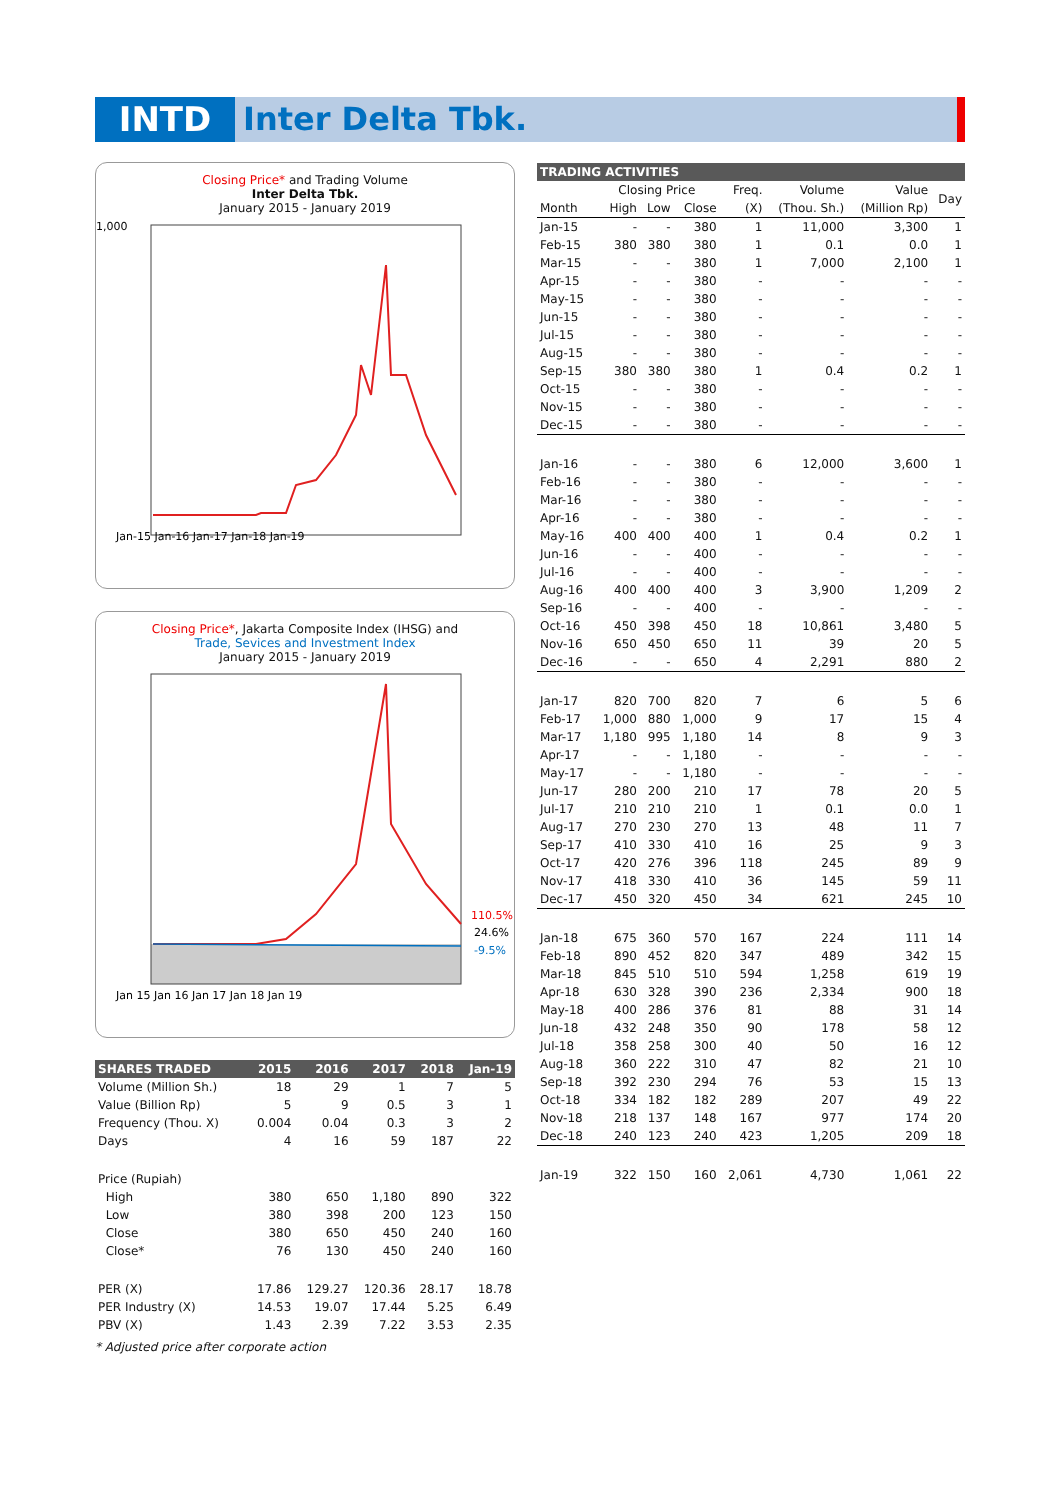INTD Inter Delta Tbk.
Closing Price* and Trading Volume
Inter Delta Tbk.
January 2015 - January 2019
1,000
Jan-15 Jan-16 Jan-17 Jan-18 Jan-19
Closing Price*, Jakarta Composite Index (IHSG) and
Trade, Sevices and Investment Index
January 2015 - January 2019
110.5%
24.6%
-9.5%
Jan 15 Jan 16 Jan 17 Jan 18 Jan 19
| SHARES TRADED | 2015 | 2016 | 2017 | 2018 | Jan-19 |
| --- | --- | --- | --- | --- | --- |
| Volume (Million Sh.) | 18 | 29 | 1 | 7 | 5 |
| Value (Billion Rp) | 5 | 9 | 0.5 | 3 | 1 |
| Frequency (Thou. X) | 0.004 | 0.04 | 0.3 | 3 | 2 |
| Days | 4 | 16 | 59 | 187 | 22 |
| Price (Rupiah) | | | | | |
| High | 380 | 650 | 1,180 | 890 | 322 |
| Low | 380 | 398 | 200 | 123 | 150 |
| Close | 380 | 650 | 450 | 240 | 160 |
| Close* | 76 | 130 | 450 | 240 | 160 |
| PER (X) | 17.86 | 129.27 | 120.36 | 28.17 | 18.78 |
| PER Industry (X) | 14.53 | 19.07 | 17.44 | 5.25 | 6.49 |
| PBV (X) | 1.43 | 2.39 | 7.22 | 3.53 | 2.35 |
* Adjusted price after corporate action
| TRADING ACTIVITIES | | | | | | | |
| --- | --- | --- | --- | --- | --- | --- | --- |
| | Closing Price | | | Freq. | Volume | Value | Day |
| Month | High | Low | Close | (X) | (Thou. Sh.) | (Million Rp) | |
| Jan-15 | - | - | 380 | 1 | 11,000 | 3,300 | 1 |
| Feb-15 | 380 | 380 | 380 | 1 | 0.1 | 0.0 | 1 |
| Mar-15 | - | - | 380 | 1 | 7,000 | 2,100 | 1 |
| Apr-15 | - | - | 380 | - | - | - | - |
| May-15 | - | - | 380 | - | - | - | - |
| Jun-15 | - | - | 380 | - | - | - | - |
| Jul-15 | - | - | 380 | - | - | - | - |
| Aug-15 | - | - | 380 | - | - | - | - |
| Sep-15 | 380 | 380 | 380 | 1 | 0.4 | 0.2 | 1 |
| Oct-15 | - | - | 380 | - | - | - | - |
| Nov-15 | - | - | 380 | - | - | - | - |
| Dec-15 | - | - | 380 | - | - | - | - |
| Jan-16 | - | - | 380 | 6 | 12,000 | 3,600 | 1 |
| Feb-16 | - | - | 380 | - | - | - | - |
| Mar-16 | - | - | 380 | - | - | - | - |
| Apr-16 | - | - | 380 | - | - | - | - |
| May-16 | 400 | 400 | 400 | 1 | 0.4 | 0.2 | 1 |
| Jun-16 | - | - | 400 | - | - | - | - |
| Jul-16 | - | - | 400 | - | - | - | - |
| Aug-16 | 400 | 400 | 400 | 3 | 3,900 | 1,209 | 2 |
| Sep-16 | - | - | 400 | - | - | - | - |
| Oct-16 | 450 | 398 | 450 | 18 | 10,861 | 3,480 | 5 |
| Nov-16 | 650 | 450 | 650 | 11 | 39 | 20 | 5 |
| Dec-16 | - | - | 650 | 4 | 2,291 | 880 | 2 |
| Jan-17 | 820 | 700 | 820 | 7 | 6 | 5 | 6 |
| Feb-17 | 1,000 | 880 | 1,000 | 9 | 17 | 15 | 4 |
| Mar-17 | 1,180 | 995 | 1,180 | 14 | 8 | 9 | 3 |
| Apr-17 | - | - | 1,180 | - | - | - | - |
| May-17 | - | - | 1,180 | - | - | - | - |
| Jun-17 | 280 | 200 | 210 | 17 | 78 | 20 | 5 |
| Jul-17 | 210 | 210 | 210 | 1 | 0.1 | 0.0 | 1 |
| Aug-17 | 270 | 230 | 270 | 13 | 48 | 11 | 7 |
| Sep-17 | 410 | 330 | 410 | 16 | 25 | 9 | 3 |
| Oct-17 | 420 | 276 | 396 | 118 | 245 | 89 | 9 |
| Nov-17 | 418 | 330 | 410 | 36 | 145 | 59 | 11 |
| Dec-17 | 450 | 320 | 450 | 34 | 621 | 245 | 10 |
| Jan-18 | 675 | 360 | 570 | 167 | 224 | 111 | 14 |
| Feb-18 | 890 | 452 | 820 | 347 | 489 | 342 | 15 |
| Mar-18 | 845 | 510 | 510 | 594 | 1,258 | 619 | 19 |
| Apr-18 | 630 | 328 | 390 | 236 | 2,334 | 900 | 18 |
| May-18 | 400 | 286 | 376 | 81 | 88 | 31 | 14 |
| Jun-18 | 432 | 248 | 350 | 90 | 178 | 58 | 12 |
| Jul-18 | 358 | 258 | 300 | 40 | 50 | 16 | 12 |
| Aug-18 | 360 | 222 | 310 | 47 | 82 | 21 | 10 |
| Sep-18 | 392 | 230 | 294 | 76 | 53 | 15 | 13 |
| Oct-18 | 334 | 182 | 182 | 289 | 207 | 49 | 22 |
| Nov-18 | 218 | 137 | 148 | 167 | 977 | 174 | 20 |
| Dec-18 | 240 | 123 | 240 | 423 | 1,205 | 209 | 18 |
| Jan-19 | 322 | 150 | 160 | 2,061 | 4,730 | 1,061 | 22 |